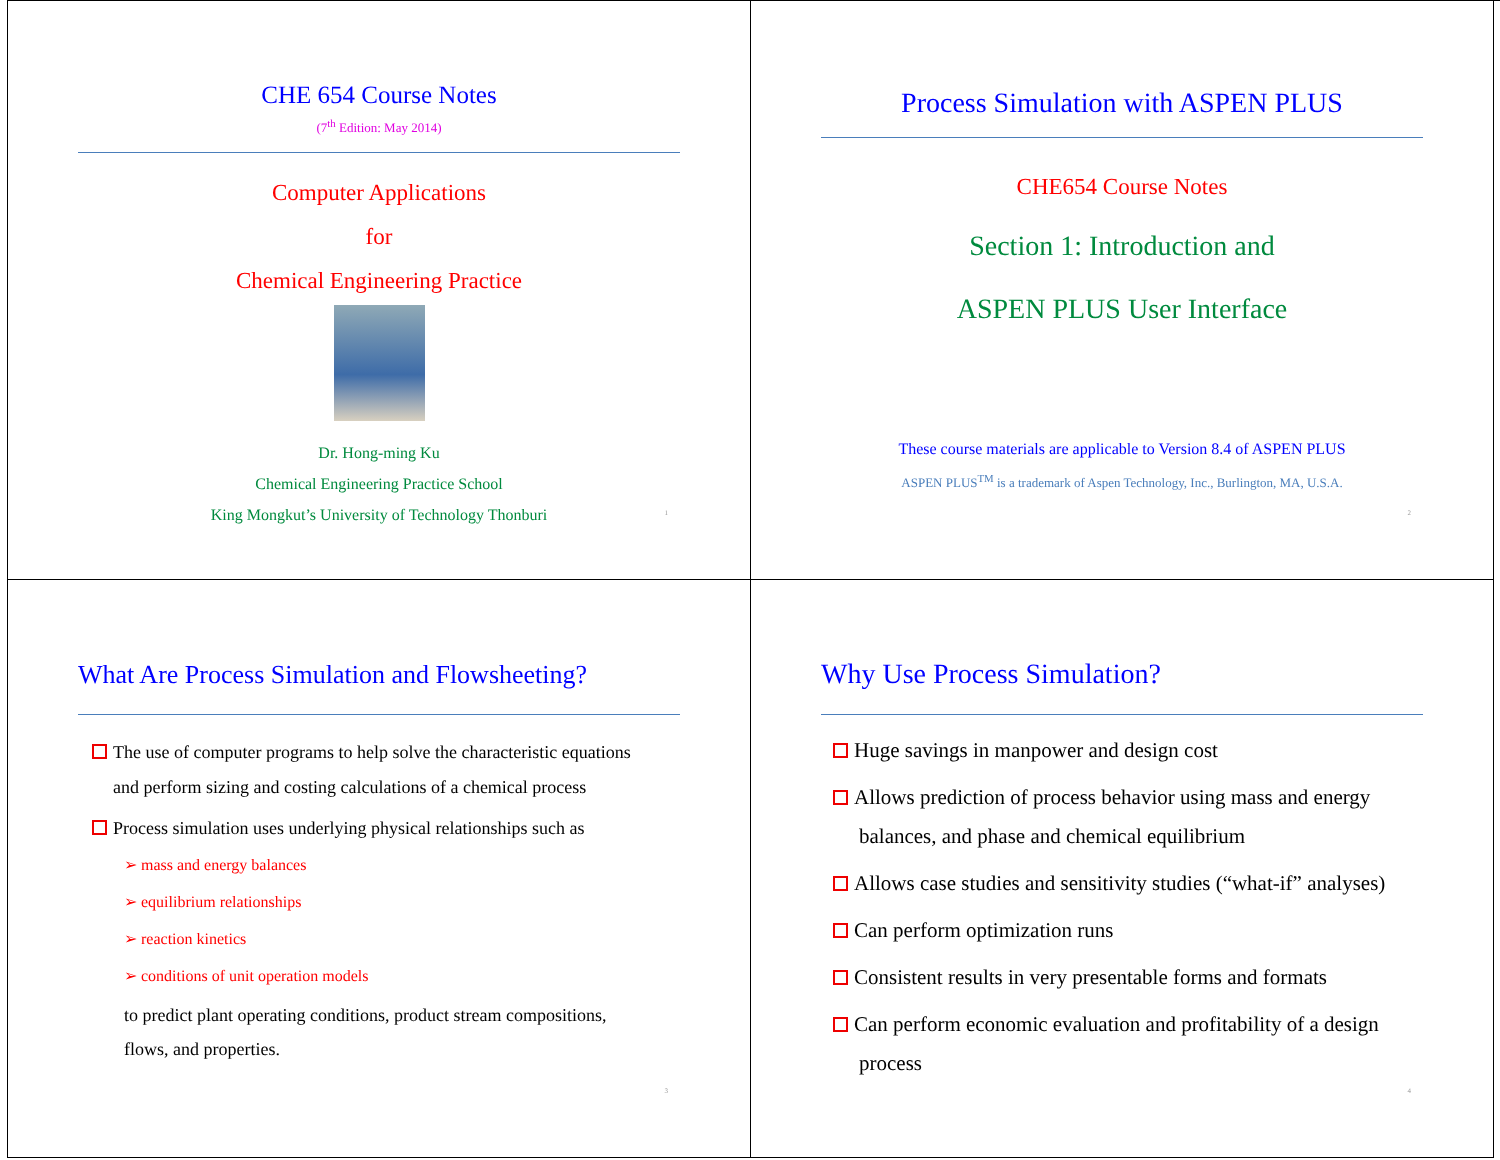CHE 654 Course Notes
(7<sup>th</sup> Edition: May 2014)
Computer Applications
for
Chemical Engineering Practice
Dr. Hong-ming Ku
Chemical Engineering Practice School
King Mongkut’s University of Technology Thonburi
1
Process Simulation with ASPEN PLUS
CHE654 Course Notes
Section 1: Introduction and
ASPEN PLUS User Interface
These course materials are applicable to Version 8.4 of ASPEN PLUS
ASPEN PLUS<sup>TM</sup> is a trademark of Aspen Technology, Inc., Burlington, MA, U.S.A.
2
What Are Process Simulation and Flowsheeting?
The use of computer programs to help solve the characteristic equations
and perform sizing and costing calculations of a chemical process
Process simulation uses underlying physical relationships such as
➢ mass and energy balances
➢ equilibrium relationships
➢ reaction kinetics
➢ conditions of unit operation models
to predict plant operating conditions, product stream compositions,
flows, and properties.
3
Why Use Process Simulation?
Huge savings in manpower and design cost
Allows prediction of process behavior using mass and energy
balances, and phase and chemical equilibrium
Allows case studies and sensitivity studies (“what-if” analyses)
Can perform optimization runs
Consistent results in very presentable forms and formats
Can perform economic evaluation and profitability of a design
process
4